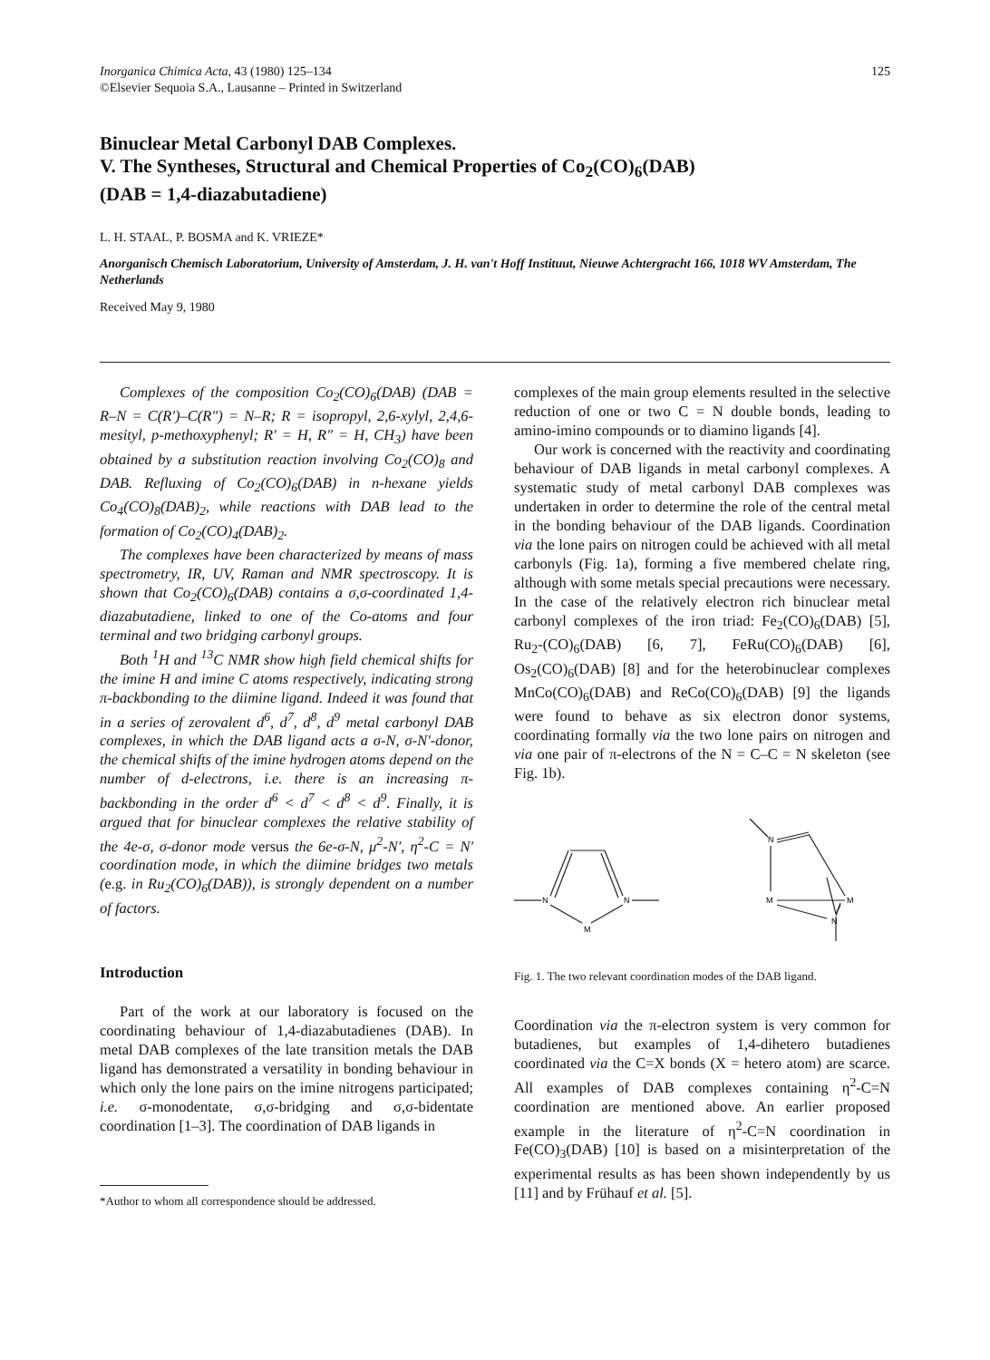Inorganica Chimica Acta, 43 (1980) 125–134
©Elsevier Sequoia S.A., Lausanne – Printed in Switzerland
125
Binuclear Metal Carbonyl DAB Complexes.
V. The Syntheses, Structural and Chemical Properties of Co<sub>2</sub>(CO)<sub>6</sub>(DAB)
(DAB = 1,4-diazabutadiene)
L. H. STAAL, P. BOSMA and K. VRIEZE*
Anorganisch Chemisch Laboratorium, University of Amsterdam, J. H. van't Hoff Instituut, Nieuwe Achtergracht 166, 1018 WV Amsterdam, The Netherlands
Received May 9, 1980
Complexes of the composition Co<sub>2</sub>(CO)<sub>6</sub>(DAB) (DAB = R–N = C(R′)–C(R″) = N–R; R = isopropyl, 2,6-xylyl, 2,4,6-mesityl, p-methoxyphenyl; R′ = H, R″ = H, CH<sub>3</sub>) have been obtained by a substitution reaction involving Co<sub>2</sub>(CO)<sub>8</sub> and DAB. Refluxing of Co<sub>2</sub>(CO)<sub>6</sub>(DAB) in n-hexane yields Co<sub>4</sub>(CO)<sub>8</sub>(DAB)<sub>2</sub>, while reactions with DAB lead to the formation of Co<sub>2</sub>(CO)<sub>4</sub>(DAB)<sub>2</sub>.
The complexes have been characterized by means of mass spectrometry, IR, UV, Raman and NMR spectroscopy. It is shown that Co<sub>2</sub>(CO)<sub>6</sub>(DAB) contains a σ,σ-coordinated 1,4-diazabutadiene, linked to one of the Co-atoms and four terminal and two bridging carbonyl groups.
Both <sup>1</sup>H and <sup>13</sup>C NMR show high field chemical shifts for the imine H and imine C atoms respectively, indicating strong π-backbonding to the diimine ligand. Indeed it was found that in a series of zerovalent d<sup>6</sup>, d<sup>7</sup>, d<sup>8</sup>, d<sup>9</sup> metal carbonyl DAB complexes, in which the DAB ligand acts a σ-N, σ-N′-donor, the chemical shifts of the imine hydrogen atoms depend on the number of d-electrons, i.e. there is an increasing π-backbonding in the order d<sup>6</sup> < d<sup>7</sup> < d<sup>8</sup> < d<sup>9</sup>. Finally, it is argued that for binuclear complexes the relative stability of the 4e-σ, σ-donor mode versus the 6e-σ-N, μ<sup>2</sup>-N′, η<sup>2</sup>-C = N′ coordination mode, in which the diimine bridges two metals (e.g. in Ru<sub>2</sub>(CO)<sub>6</sub>(DAB)), is strongly dependent on a number of factors.
Introduction
Part of the work at our laboratory is focused on the coordinating behaviour of 1,4-diazabutadienes (DAB). In metal DAB complexes of the late transition metals the DAB ligand has demonstrated a versatility in bonding behaviour in which only the lone pairs on the imine nitrogens participated; i.e. σ-monodentate, σ,σ-bridging and σ,σ-bidentate coordination [1–3]. The coordination of DAB ligands in
*Author to whom all correspondence should be addressed.
complexes of the main group elements resulted in the selective reduction of one or two C = N double bonds, leading to amino-imino compounds or to diamino ligands [4].
Our work is concerned with the reactivity and coordinating behaviour of DAB ligands in metal carbonyl complexes. A systematic study of metal carbonyl DAB complexes was undertaken in order to determine the role of the central metal in the bonding behaviour of the DAB ligands. Coordination via the lone pairs on nitrogen could be achieved with all metal carbonyls (Fig. 1a), forming a five membered chelate ring, although with some metals special precautions were necessary. In the case of the relatively electron rich binuclear metal carbonyl complexes of the iron triad: Fe<sub>2</sub>(CO)<sub>6</sub>(DAB) [5], Ru<sub>2</sub>-(CO)<sub>6</sub>(DAB) [6, 7], FeRu(CO)<sub>6</sub>(DAB) [6], Os<sub>2</sub>(CO)<sub>6</sub>(DAB) [8] and for the heterobinuclear complexes MnCo(CO)<sub>6</sub>(DAB) and ReCo(CO)<sub>6</sub>(DAB) [9] the ligands were found to behave as six electron donor systems, coordinating formally via the two lone pairs on nitrogen and via one pair of π-electrons of the N = C–C = N skeleton (see Fig. 1b).
N
N
M
N
M
M
N
Fig. 1. The two relevant coordination modes of the DAB ligand.
Coordination via the π-electron system is very common for butadienes, but examples of 1,4-dihetero butadienes coordinated via the C=X bonds (X = hetero atom) are scarce. All examples of DAB complexes containing η<sup>2</sup>-C=N coordination are mentioned above. An earlier proposed example in the literature of η<sup>2</sup>-C=N coordination in Fe(CO)<sub>3</sub>(DAB) [10] is based on a misinterpretation of the experimental results as has been shown independently by us [11] and by Frühauf et al. [5].